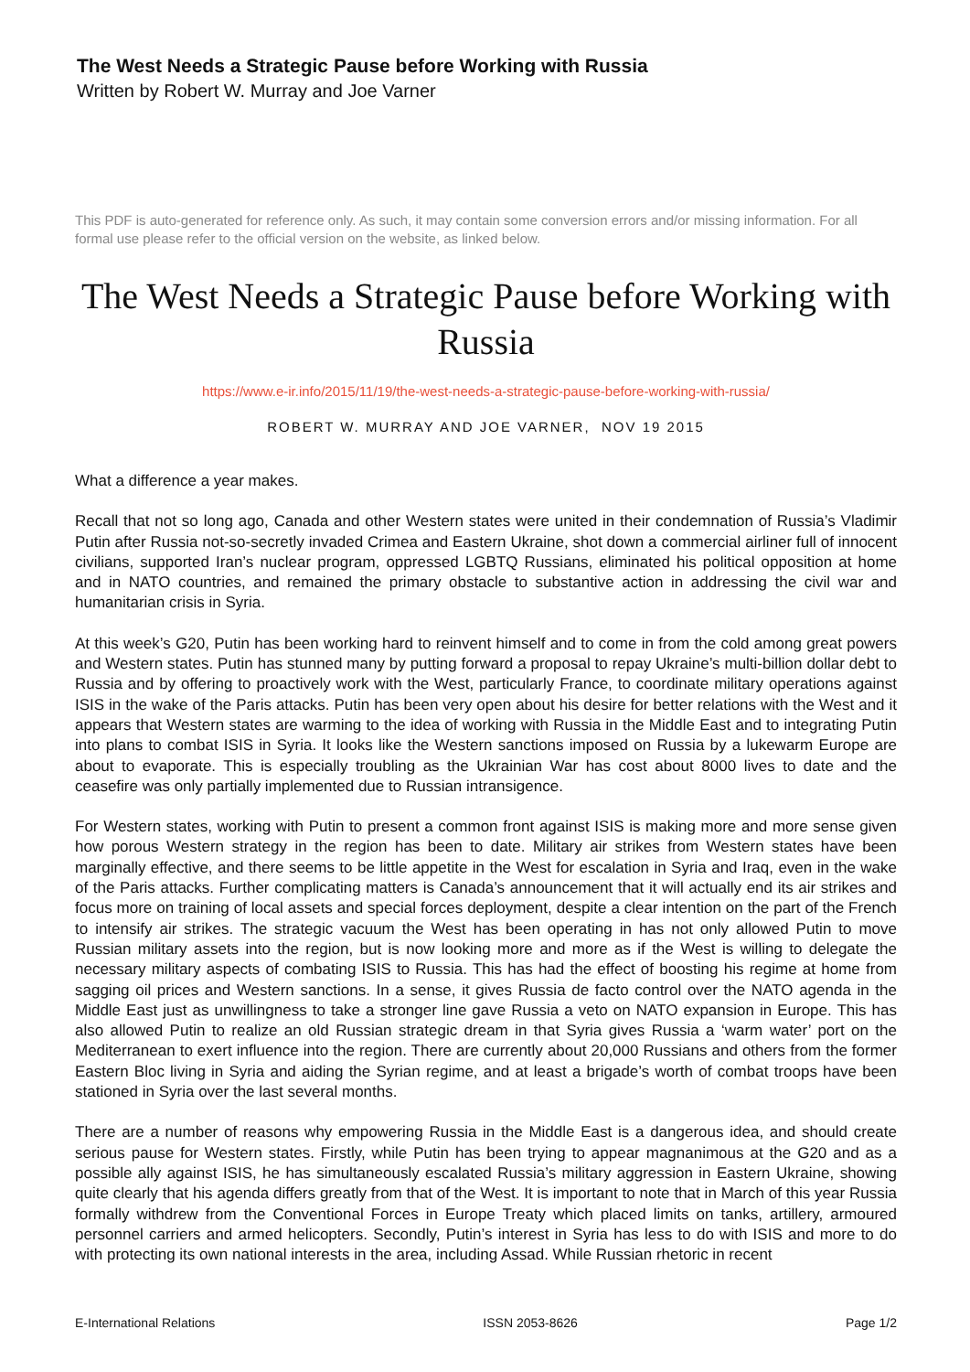The West Needs a Strategic Pause before Working with Russia
Written by Robert W. Murray and Joe Varner
This PDF is auto-generated for reference only. As such, it may contain some conversion errors and/or missing information. For all formal use please refer to the official version on the website, as linked below.
The West Needs a Strategic Pause before Working with Russia
https://www.e-ir.info/2015/11/19/the-west-needs-a-strategic-pause-before-working-with-russia/
ROBERT W. MURRAY AND JOE VARNER, NOV 19 2015
What a difference a year makes.
Recall that not so long ago, Canada and other Western states were united in their condemnation of Russia’s Vladimir Putin after Russia not-so-secretly invaded Crimea and Eastern Ukraine, shot down a commercial airliner full of innocent civilians, supported Iran’s nuclear program, oppressed LGBTQ Russians, eliminated his political opposition at home and in NATO countries, and remained the primary obstacle to substantive action in addressing the civil war and humanitarian crisis in Syria.
At this week’s G20, Putin has been working hard to reinvent himself and to come in from the cold among great powers and Western states. Putin has stunned many by putting forward a proposal to repay Ukraine’s multi-billion dollar debt to Russia and by offering to proactively work with the West, particularly France, to coordinate military operations against ISIS in the wake of the Paris attacks. Putin has been very open about his desire for better relations with the West and it appears that Western states are warming to the idea of working with Russia in the Middle East and to integrating Putin into plans to combat ISIS in Syria. It looks like the Western sanctions imposed on Russia by a lukewarm Europe are about to evaporate. This is especially troubling as the Ukrainian War has cost about 8000 lives to date and the ceasefire was only partially implemented due to Russian intransigence.
For Western states, working with Putin to present a common front against ISIS is making more and more sense given how porous Western strategy in the region has been to date. Military air strikes from Western states have been marginally effective, and there seems to be little appetite in the West for escalation in Syria and Iraq, even in the wake of the Paris attacks. Further complicating matters is Canada’s announcement that it will actually end its air strikes and focus more on training of local assets and special forces deployment, despite a clear intention on the part of the French to intensify air strikes. The strategic vacuum the West has been operating in has not only allowed Putin to move Russian military assets into the region, but is now looking more and more as if the West is willing to delegate the necessary military aspects of combating ISIS to Russia. This has had the effect of boosting his regime at home from sagging oil prices and Western sanctions. In a sense, it gives Russia de facto control over the NATO agenda in the Middle East just as unwillingness to take a stronger line gave Russia a veto on NATO expansion in Europe. This has also allowed Putin to realize an old Russian strategic dream in that Syria gives Russia a ‘warm water’ port on the Mediterranean to exert influence into the region. There are currently about 20,000 Russians and others from the former Eastern Bloc living in Syria and aiding the Syrian regime, and at least a brigade’s worth of combat troops have been stationed in Syria over the last several months.
There are a number of reasons why empowering Russia in the Middle East is a dangerous idea, and should create serious pause for Western states. Firstly, while Putin has been trying to appear magnanimous at the G20 and as a possible ally against ISIS, he has simultaneously escalated Russia’s military aggression in Eastern Ukraine, showing quite clearly that his agenda differs greatly from that of the West. It is important to note that in March of this year Russia formally withdrew from the Conventional Forces in Europe Treaty which placed limits on tanks, artillery, armoured personnel carriers and armed helicopters. Secondly, Putin’s interest in Syria has less to do with ISIS and more to do with protecting its own national interests in the area, including Assad. While Russian rhetoric in recent
E-International Relations ISSN 2053-8626 Page 1/2